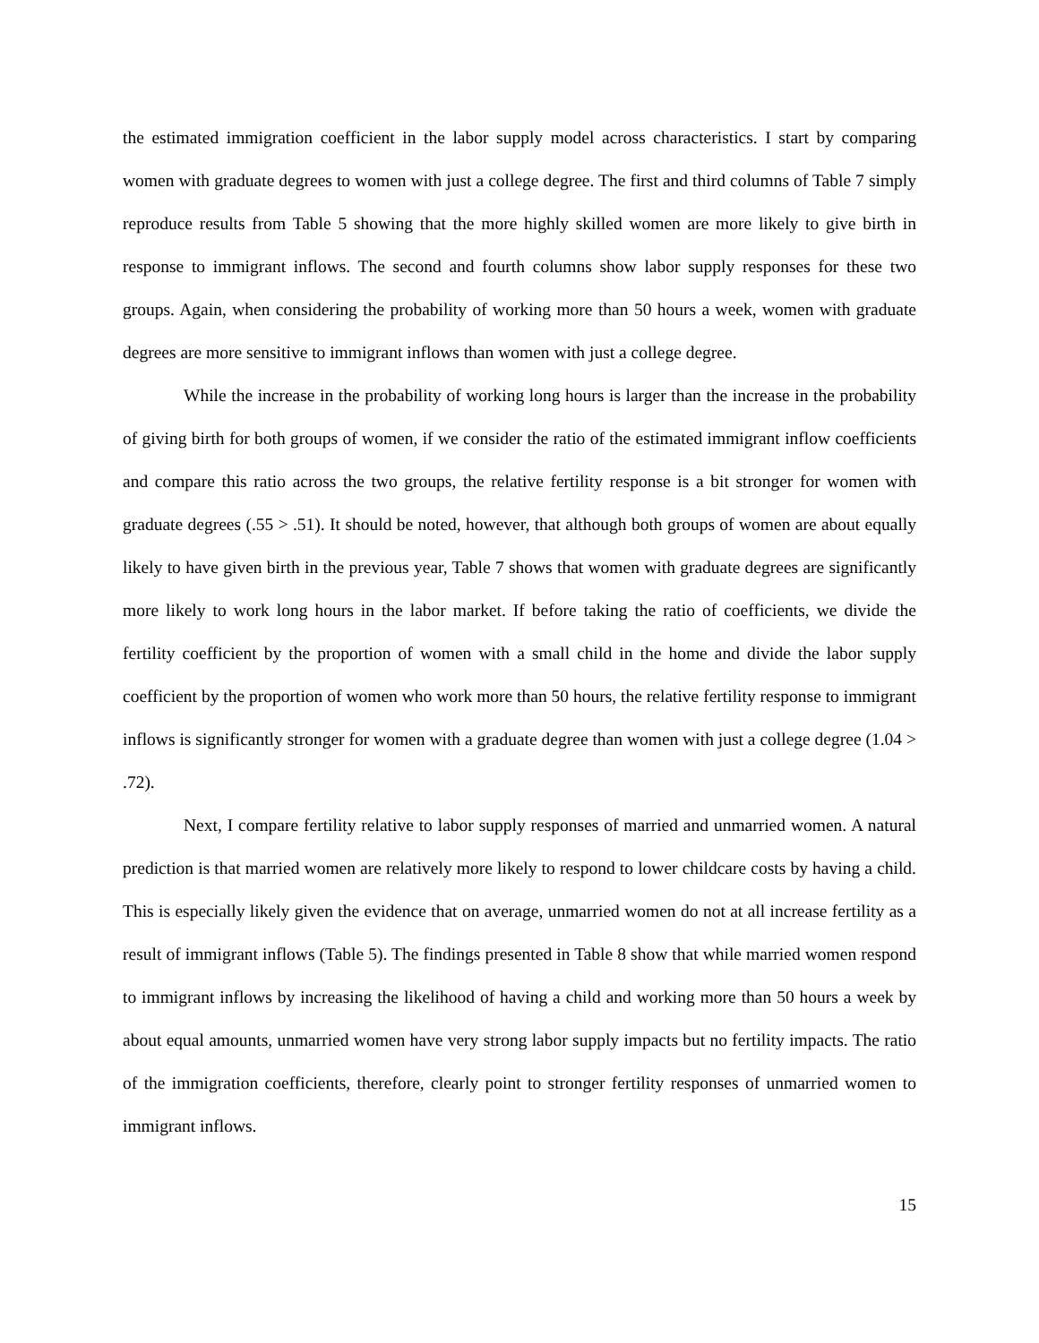the estimated immigration coefficient in the labor supply model across characteristics. I start by comparing women with graduate degrees to women with just a college degree. The first and third columns of Table 7 simply reproduce results from Table 5 showing that the more highly skilled women are more likely to give birth in response to immigrant inflows. The second and fourth columns show labor supply responses for these two groups. Again, when considering the probability of working more than 50 hours a week, women with graduate degrees are more sensitive to immigrant inflows than women with just a college degree.
While the increase in the probability of working long hours is larger than the increase in the probability of giving birth for both groups of women, if we consider the ratio of the estimated immigrant inflow coefficients and compare this ratio across the two groups, the relative fertility response is a bit stronger for women with graduate degrees (.55 > .51). It should be noted, however, that although both groups of women are about equally likely to have given birth in the previous year, Table 7 shows that women with graduate degrees are significantly more likely to work long hours in the labor market. If before taking the ratio of coefficients, we divide the fertility coefficient by the proportion of women with a small child in the home and divide the labor supply coefficient by the proportion of women who work more than 50 hours, the relative fertility response to immigrant inflows is significantly stronger for women with a graduate degree than women with just a college degree (1.04 > .72).
Next, I compare fertility relative to labor supply responses of married and unmarried women. A natural prediction is that married women are relatively more likely to respond to lower childcare costs by having a child. This is especially likely given the evidence that on average, unmarried women do not at all increase fertility as a result of immigrant inflows (Table 5). The findings presented in Table 8 show that while married women respond to immigrant inflows by increasing the likelihood of having a child and working more than 50 hours a week by about equal amounts, unmarried women have very strong labor supply impacts but no fertility impacts. The ratio of the immigration coefficients, therefore, clearly point to stronger fertility responses of unmarried women to immigrant inflows.
15